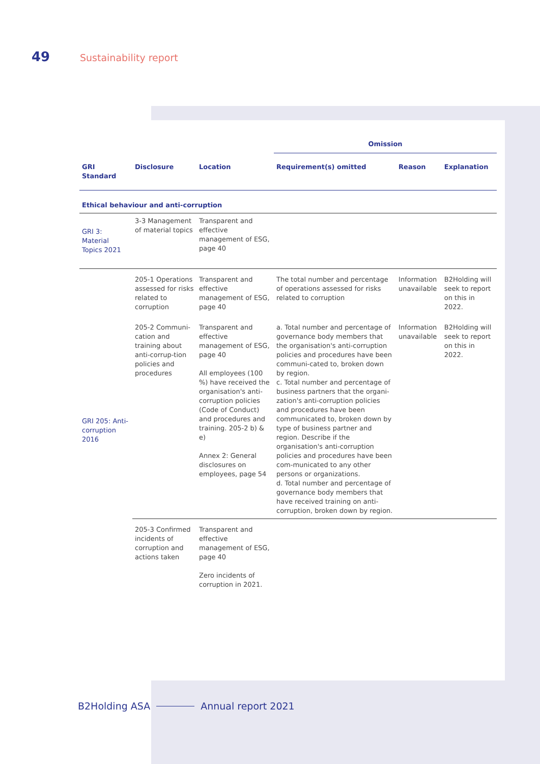49 Sustainability report
| | | | Omission | | |
| --- | --- | --- | --- | --- | --- |
| GRI Standard | Disclosure | Location | Requirement(s) omitted | Reason | Explanation |
| Ethical behaviour and anti-corruption | | | | | |
| GRI 3: Material Topics 2021 | 3-3 Management of material topics | Transparent and effective management of ESG, page 40 | | | |
| GRI 205: Anti-corruption 2016 | 205-1 Operations assessed for risks related to corruption | Transparent and effective management of ESG, page 40 | The total number and percentage of operations assessed for risks related to corruption | Information unavailable | B2Holding will seek to report on this in 2022. |
| | 205-2 Communi-cation and training about anti-corrup-tion policies and procedures | Transparent and effective management of ESG, page 40 All employees (100 %) have received the organisation's anti-corruption policies (Code of Conduct) and procedures and training. 205-2 b) & e) Annex 2: General disclosures on employees, page 54 | a. Total number and percentage of governance body members that the organisation's anti-corruption policies and procedures have been communi-cated to, broken down by region. c. Total number and percentage of business partners that the organi-zation's anti-corruption policies and procedures have been communicated to, broken down by type of business partner and region. Describe if the organisation's anti-corruption policies and procedures have been com-municated to any other persons or organizations. d. Total number and percentage of governance body members that have received training on anti-corruption, broken down by region. | Information unavailable | B2Holding will seek to report on this in 2022. |
| | 205-3 Confirmed incidents of corruption and actions taken | Transparent and effective management of ESG, page 40 Zero incidents of corruption in 2021. | | | |
B2Holding ASA Annual report 2021